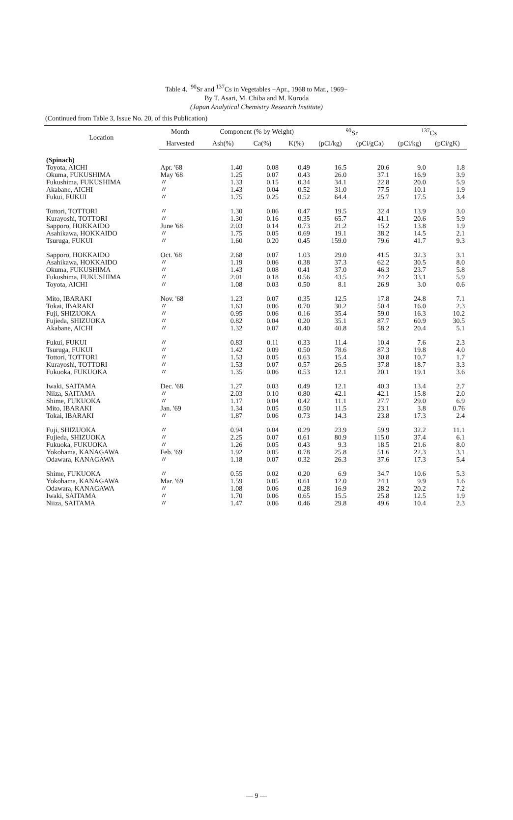Table 4. <sup>90</sup>Sr and <sup>137</sup>Cs in Vegetables −Apr., 1968 to Mar., 1969−
By T. Asari, M. Chiba and M. Kuroda
(Japan Analytical Chemistry Research Institute)
(Continued from Table 3, Issue No. 20, of this Publication)
| Location | Month | Component (% by Weight) | | | <sup>90</sup>Sr | | <sup>137</sup>Cs | |
| --- | --- | --- | --- | --- | --- | --- | --- | --- |
| | Harvested | Ash(%) | Ca(%) | K(%) | (pCi/kg) | (pCi/gCa) | (pCi/kg) | (pCi/gK) |
| (Spinach) | | | | | | | | |
| Toyota, AICHI | Apr. '68 | 1.40 | 0.08 | 0.49 | 16.5 | 20.6 | 9.0 | 1.8 |
| Okuma, FUKUSHIMA | May '68 | 1.25 | 0.07 | 0.43 | 26.0 | 37.1 | 16.9 | 3.9 |
| Fukushima, FUKUSHIMA | 〃 | 1.33 | 0.15 | 0.34 | 34.1 | 22.8 | 20.0 | 5.9 |
| Akabane, AICHI | 〃 | 1.43 | 0.04 | 0.52 | 31.0 | 77.5 | 10.1 | 1.9 |
| Fukui, FUKUI | 〃 | 1.75 | 0.25 | 0.52 | 64.4 | 25.7 | 17.5 | 3.4 |
| Tottori, TOTTORI | 〃 | 1.30 | 0.06 | 0.47 | 19.5 | 32.4 | 13.9 | 3.0 |
| Kurayoshi, TOTTORI | 〃 | 1.30 | 0.16 | 0.35 | 65.7 | 41.1 | 20.6 | 5.9 |
| Sapporo, HOKKAIDO | June '68 | 2.03 | 0.14 | 0.73 | 21.2 | 15.2 | 13.8 | 1.9 |
| Asahikawa, HOKKAIDO | 〃 | 1.75 | 0.05 | 0.69 | 19.1 | 38.2 | 14.5 | 2.1 |
| Tsuruga, FUKUI | 〃 | 1.60 | 0.20 | 0.45 | 159.0 | 79.6 | 41.7 | 9.3 |
| Sapporo, HOKKAIDO | Oct. '68 | 2.68 | 0.07 | 1.03 | 29.0 | 41.5 | 32.3 | 3.1 |
| Asahikawa, HOKKAIDO | 〃 | 1.19 | 0.06 | 0.38 | 37.3 | 62.2 | 30.5 | 8.0 |
| Okuma, FUKUSHIMA | 〃 | 1.43 | 0.08 | 0.41 | 37.0 | 46.3 | 23.7 | 5.8 |
| Fukushima, FUKUSHIMA | 〃 | 2.01 | 0.18 | 0.56 | 43.5 | 24.2 | 33.1 | 5.9 |
| Toyota, AICHI | 〃 | 1.08 | 0.03 | 0.50 | 8.1 | 26.9 | 3.0 | 0.6 |
| Mito, IBARAKI | Nov. '68 | 1.23 | 0.07 | 0.35 | 12.5 | 17.8 | 24.8 | 7.1 |
| Tokai, IBARAKI | 〃 | 1.63 | 0.06 | 0.70 | 30.2 | 50.4 | 16.0 | 2.3 |
| Fuji, SHIZUOKA | 〃 | 0.95 | 0.06 | 0.16 | 35.4 | 59.0 | 16.3 | 10.2 |
| Fujieda, SHIZUOKA | 〃 | 0.82 | 0.04 | 0.20 | 35.1 | 87.7 | 60.9 | 30.5 |
| Akabane, AICHI | 〃 | 1.32 | 0.07 | 0.40 | 40.8 | 58.2 | 20.4 | 5.1 |
| Fukui, FUKUI | 〃 | 0.83 | 0.11 | 0.33 | 11.4 | 10.4 | 7.6 | 2.3 |
| Tsuruga, FUKUI | 〃 | 1.42 | 0.09 | 0.50 | 78.6 | 87.3 | 19.8 | 4.0 |
| Tottori, TOTTORI | 〃 | 1.53 | 0.05 | 0.63 | 15.4 | 30.8 | 10.7 | 1.7 |
| Kurayoshi, TOTTORI | 〃 | 1.53 | 0.07 | 0.57 | 26.5 | 37.8 | 18.7 | 3.3 |
| Fukuoka, FUKUOKA | 〃 | 1.35 | 0.06 | 0.53 | 12.1 | 20.1 | 19.1 | 3.6 |
| Iwaki, SAITAMA | Dec. '68 | 1.27 | 0.03 | 0.49 | 12.1 | 40.3 | 13.4 | 2.7 |
| Niiza, SAITAMA | 〃 | 2.03 | 0.10 | 0.80 | 42.1 | 42.1 | 15.8 | 2.0 |
| Shime, FUKUOKA | 〃 | 1.17 | 0.04 | 0.42 | 11.1 | 27.7 | 29.0 | 6.9 |
| Mito, IBARAKI | Jan. '69 | 1.34 | 0.05 | 0.50 | 11.5 | 23.1 | 3.8 | 0.76 |
| Tokai, IBARAKI | 〃 | 1.87 | 0.06 | 0.73 | 14.3 | 23.8 | 17.3 | 2.4 |
| Fuji, SHIZUOKA | 〃 | 0.94 | 0.04 | 0.29 | 23.9 | 59.9 | 32.2 | 11.1 |
| Fujieda, SHIZUOKA | 〃 | 2.25 | 0.07 | 0.61 | 80.9 | 115.0 | 37.4 | 6.1 |
| Fukuoka, FUKUOKA | 〃 | 1.26 | 0.05 | 0.43 | 9.3 | 18.5 | 21.6 | 8.0 |
| Yokohama, KANAGAWA | Feb. '69 | 1.92 | 0.05 | 0.78 | 25.8 | 51.6 | 22.3 | 3.1 |
| Odawara, KANAGAWA | 〃 | 1.18 | 0.07 | 0.32 | 26.3 | 37.6 | 17.3 | 5.4 |
| Shime, FUKUOKA | 〃 | 0.55 | 0.02 | 0.20 | 6.9 | 34.7 | 10.6 | 5.3 |
| Yokohama, KANAGAWA | Mar. '69 | 1.59 | 0.05 | 0.61 | 12.0 | 24.1 | 9.9 | 1.6 |
| Odawara, KANAGAWA | 〃 | 1.08 | 0.06 | 0.28 | 16.9 | 28.2 | 20.2 | 7.2 |
| Iwaki, SAITAMA | 〃 | 1.70 | 0.06 | 0.65 | 15.5 | 25.8 | 12.5 | 1.9 |
| Niiza, SAITAMA | 〃 | 1.47 | 0.06 | 0.46 | 29.8 | 49.6 | 10.4 | 2.3 |
— 9 —